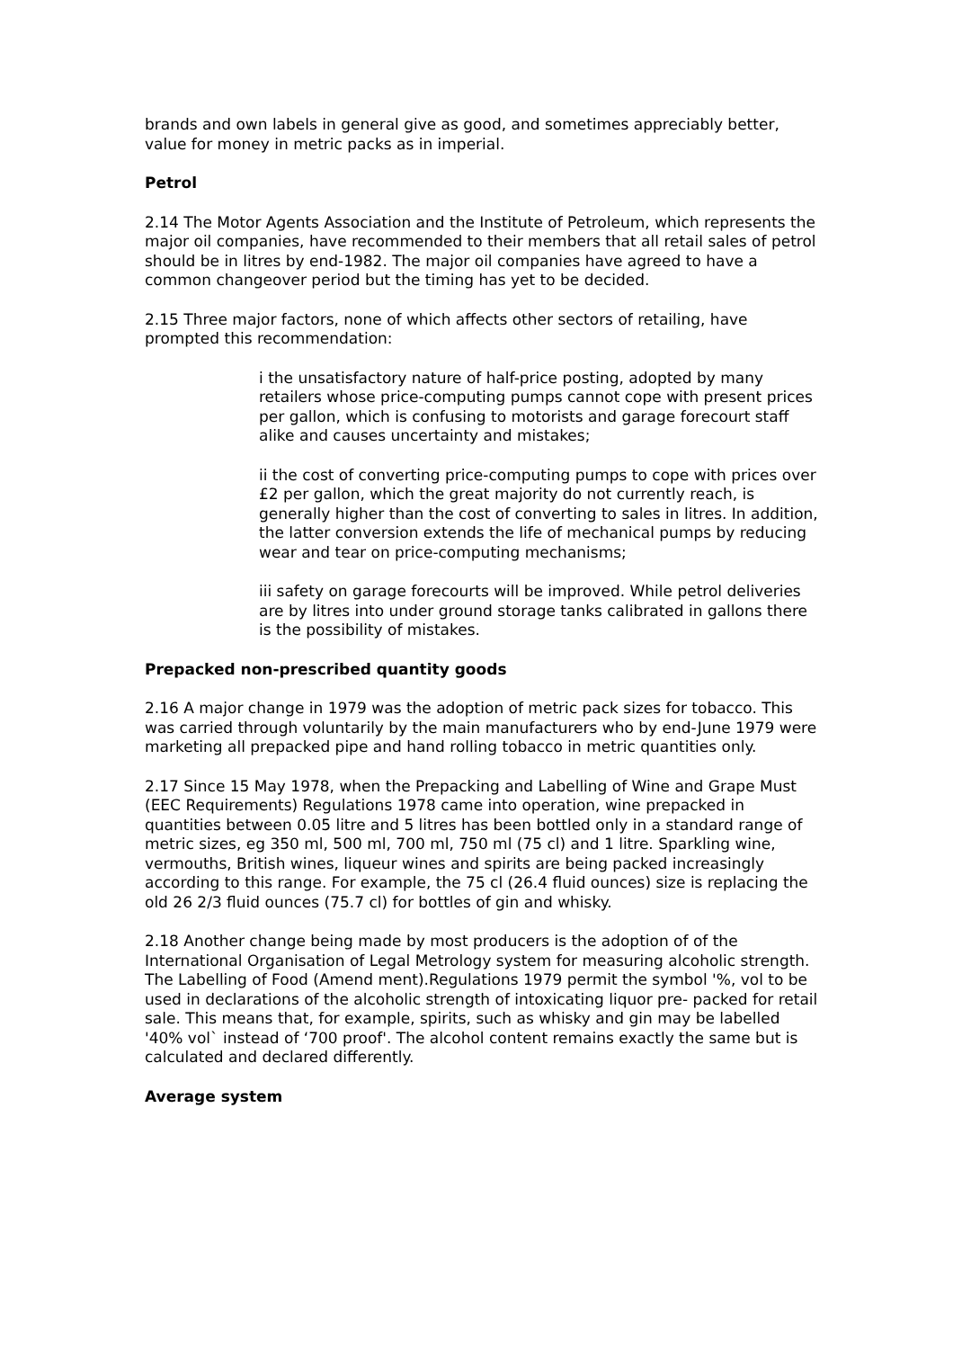brands and own labels in general give as good, and sometimes appreciably better, value for money in metric packs as in imperial.
Petrol
2.14 The Motor Agents Association and the Institute of Petroleum, which represents the major oil companies, have recommended to their members that all retail sales of petrol should be in litres by end-1982. The major oil companies have agreed to have a common changeover period but the timing has yet to be decided.
2.15 Three major factors, none of which affects other sectors of retailing, have prompted this recommendation:
i the unsatisfactory nature of half-price posting, adopted by many retailers whose price-computing pumps cannot cope with present prices per gallon, which is confusing to motorists and garage forecourt staff alike and causes uncertainty and mistakes;
ii the cost of converting price-computing pumps to cope with prices over £2 per gallon, which the great majority do not currently reach, is generally higher than the cost of converting to sales in litres. In addition, the latter conversion extends the life of mechanical pumps by reducing wear and tear on price-computing mechanisms;
iii safety on garage forecourts will be improved. While petrol deliveries are by litres into under ground storage tanks calibrated in gallons there is the possibility of mistakes.
Prepacked non-prescribed quantity goods
2.16 A major change in 1979 was the adoption of metric pack sizes for tobacco. This was carried through voluntarily by the main manufacturers who by end-June 1979 were marketing all prepacked pipe and hand rolling tobacco in metric quantities only.
2.17 Since 15 May 1978, when the Prepacking and Labelling of Wine and Grape Must (EEC Requirements) Regulations 1978 came into operation, wine prepacked in quantities between 0.05 litre and 5 litres has been bottled only in a standard range of metric sizes, eg 350 ml, 500 ml, 700 ml, 750 ml (75 cl) and 1 litre. Sparkling wine, vermouths, British wines, liqueur wines and spirits are being packed increasingly according to this range. For example, the 75 cl (26.4 fluid ounces) size is replacing the old 26 2/3 fluid ounces (75.7 cl) for bottles of gin and whisky.
2.18 Another change being made by most producers is the adoption of of the International Organisation of Legal Metrology system for measuring alcoholic strength. The Labelling of Food (Amend ment).Regulations 1979 permit the symbol '%, vol to be used in declarations of the alcoholic strength of intoxicating liquor pre- packed for retail sale. This means that, for example, spirits, such as whisky and gin may be labelled '40% vol` instead of ‘700 proof'. The alcohol content remains exactly the same but is calculated and declared differently.
Average system